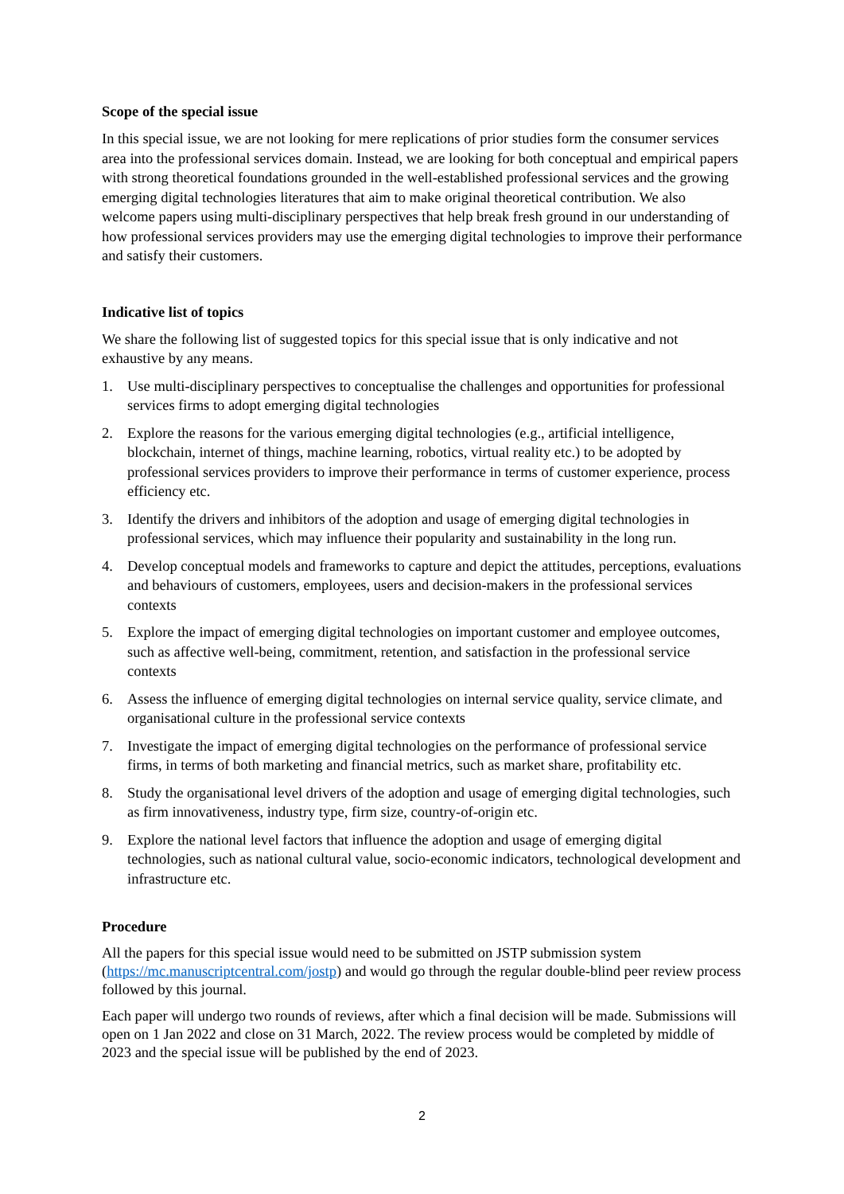Scope of the special issue
In this special issue, we are not looking for mere replications of prior studies form the consumer services area into the professional services domain. Instead, we are looking for both conceptual and empirical papers with strong theoretical foundations grounded in the well-established professional services and the growing emerging digital technologies literatures that aim to make original theoretical contribution. We also welcome papers using multi-disciplinary perspectives that help break fresh ground in our understanding of how professional services providers may use the emerging digital technologies to improve their performance and satisfy their customers.
Indicative list of topics
We share the following list of suggested topics for this special issue that is only indicative and not exhaustive by any means.
1. Use multi-disciplinary perspectives to conceptualise the challenges and opportunities for professional services firms to adopt emerging digital technologies
2. Explore the reasons for the various emerging digital technologies (e.g., artificial intelligence, blockchain, internet of things, machine learning, robotics, virtual reality etc.) to be adopted by professional services providers to improve their performance in terms of customer experience, process efficiency etc.
3. Identify the drivers and inhibitors of the adoption and usage of emerging digital technologies in professional services, which may influence their popularity and sustainability in the long run.
4. Develop conceptual models and frameworks to capture and depict the attitudes, perceptions, evaluations and behaviours of customers, employees, users and decision-makers in the professional services contexts
5. Explore the impact of emerging digital technologies on important customer and employee outcomes, such as affective well-being, commitment, retention, and satisfaction in the professional service contexts
6. Assess the influence of emerging digital technologies on internal service quality, service climate, and organisational culture in the professional service contexts
7. Investigate the impact of emerging digital technologies on the performance of professional service firms, in terms of both marketing and financial metrics, such as market share, profitability etc.
8. Study the organisational level drivers of the adoption and usage of emerging digital technologies, such as firm innovativeness, industry type, firm size, country-of-origin etc.
9. Explore the national level factors that influence the adoption and usage of emerging digital technologies, such as national cultural value, socio-economic indicators, technological development and infrastructure etc.
Procedure
All the papers for this special issue would need to be submitted on JSTP submission system (https://mc.manuscriptcentral.com/jostp) and would go through the regular double-blind peer review process followed by this journal.
Each paper will undergo two rounds of reviews, after which a final decision will be made. Submissions will open on 1 Jan 2022 and close on 31 March, 2022. The review process would be completed by middle of 2023 and the special issue will be published by the end of 2023.
2